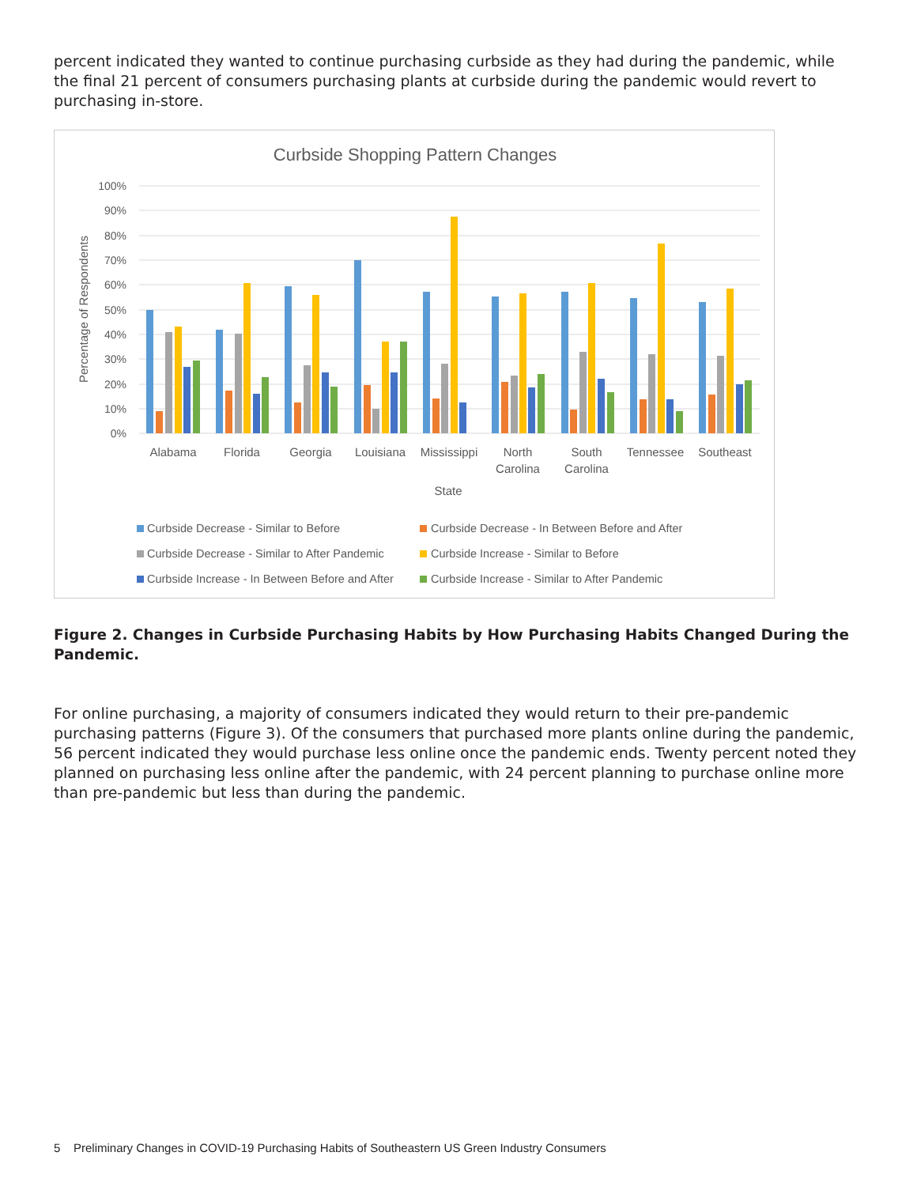percent indicated they wanted to continue purchasing curbside as they had during the pandemic, while the final 21 percent of consumers purchasing plants at curbside during the pandemic would revert to purchasing in-store.
Curbside Shopping Pattern Changes
100%
90%
80%
70%
60%
50%
40%
30%
20%
10%
0%
Percentage of Respondents
Alabama
Florida
Georgia
Louisiana
Mississippi
North
Carolina
South
Carolina
Tennessee
Southeast
State
Curbside Decrease - Similar to Before
Curbside Decrease - In Between Before and After
Curbside Decrease - Similar to After Pandemic
Curbside Increase - Similar to Before
Curbside Increase - In Between Before and After
Curbside Increase - Similar to After Pandemic
Figure 2. Changes in Curbside Purchasing Habits by How Purchasing Habits Changed During the Pandemic.
For online purchasing, a majority of consumers indicated they would return to their pre-pandemic purchasing patterns (Figure 3). Of the consumers that purchased more plants online during the pandemic, 56 percent indicated they would purchase less online once the pandemic ends. Twenty percent noted they planned on purchasing less online after the pandemic, with 24 percent planning to purchase online more than pre-pandemic but less than during the pandemic.
5 Preliminary Changes in COVID-19 Purchasing Habits of Southeastern US Green Industry Consumers